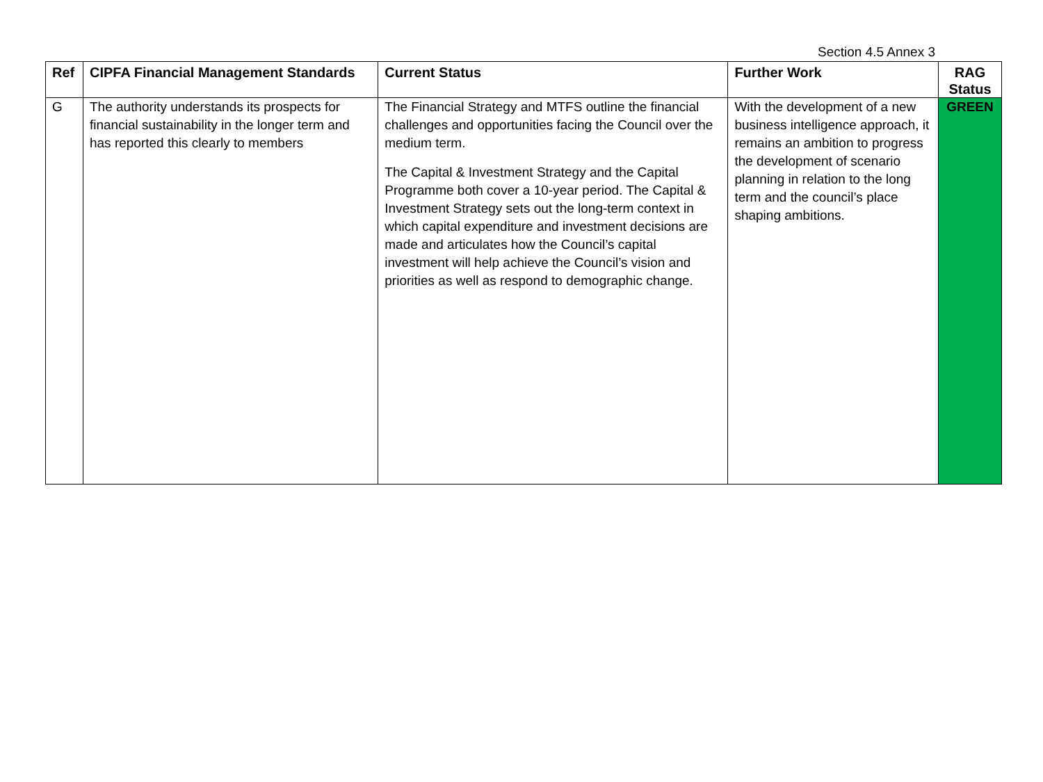Section 4.5 Annex 3
| Ref | CIPFA Financial Management Standards | Current Status | Further Work | RAG Status |
| --- | --- | --- | --- | --- |
| G | The authority understands its prospects for financial sustainability in the longer term and has reported this clearly to members | The Financial Strategy and MTFS outline the financial challenges and opportunities facing the Council over the medium term. The Capital & Investment Strategy and the Capital Programme both cover a 10-year period. The Capital & Investment Strategy sets out the long-term context in which capital expenditure and investment decisions are made and articulates how the Council’s capital investment will help achieve the Council’s vision and priorities as well as respond to demographic change. | With the development of a new business intelligence approach, it remains an ambition to progress the development of scenario planning in relation to the long term and the council’s place shaping ambitions. | GREEN |